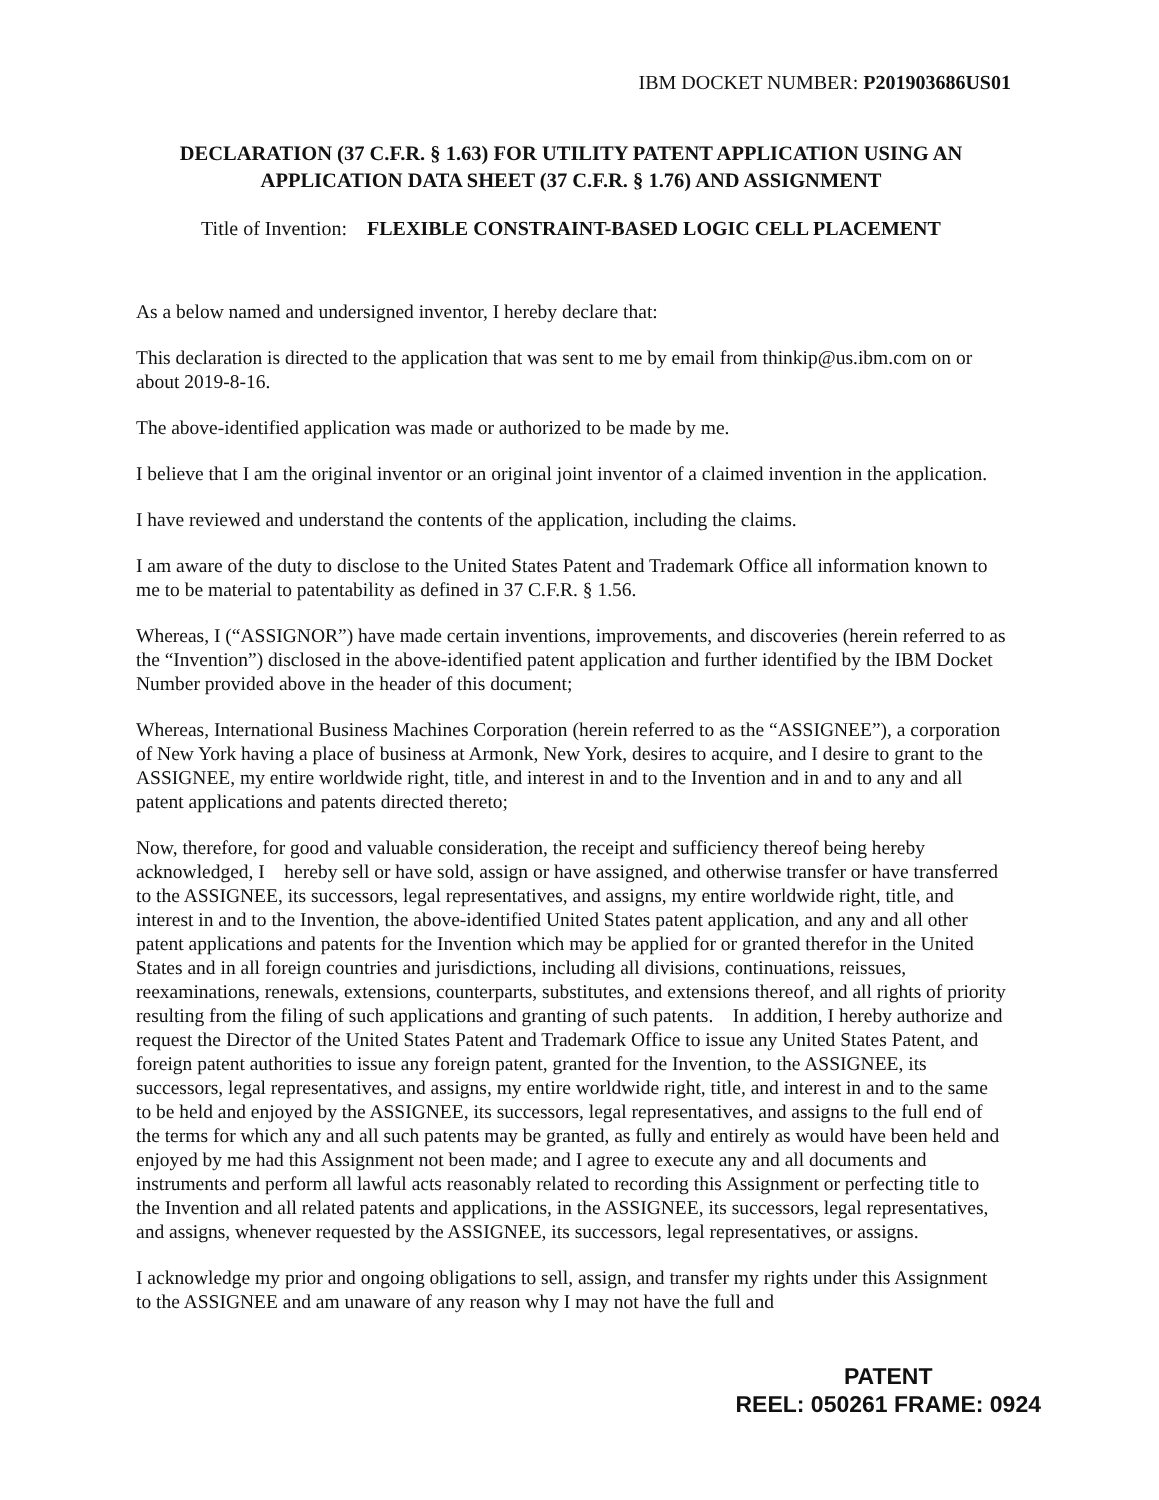IBM DOCKET NUMBER: P201903686US01
DECLARATION (37 C.F.R. § 1.63) FOR UTILITY PATENT APPLICATION USING AN APPLICATION DATA SHEET (37 C.F.R. § 1.76) AND ASSIGNMENT
Title of Invention: FLEXIBLE CONSTRAINT-BASED LOGIC CELL PLACEMENT
As a below named and undersigned inventor, I hereby declare that:
This declaration is directed to the application that was sent to me by email from thinkip@us.ibm.com on or about 2019-8-16.
The above-identified application was made or authorized to be made by me.
I believe that I am the original inventor or an original joint inventor of a claimed invention in the application.
I have reviewed and understand the contents of the application, including the claims.
I am aware of the duty to disclose to the United States Patent and Trademark Office all information known to me to be material to patentability as defined in 37 C.F.R. § 1.56.
Whereas, I (“ASSIGNOR”) have made certain inventions, improvements, and discoveries (herein referred to as the “Invention”) disclosed in the above-identified patent application and further identified by the IBM Docket Number provided above in the header of this document;
Whereas, International Business Machines Corporation (herein referred to as the “ASSIGNEE”), a corporation of New York having a place of business at Armonk, New York, desires to acquire, and I desire to grant to the ASSIGNEE, my entire worldwide right, title, and interest in and to the Invention and in and to any and all patent applications and patents directed thereto;
Now, therefore, for good and valuable consideration, the receipt and sufficiency thereof being hereby acknowledged, I hereby sell or have sold, assign or have assigned, and otherwise transfer or have transferred to the ASSIGNEE, its successors, legal representatives, and assigns, my entire worldwide right, title, and interest in and to the Invention, the above-identified United States patent application, and any and all other patent applications and patents for the Invention which may be applied for or granted therefor in the United States and in all foreign countries and jurisdictions, including all divisions, continuations, reissues, reexaminations, renewals, extensions, counterparts, substitutes, and extensions thereof, and all rights of priority resulting from the filing of such applications and granting of such patents. In addition, I hereby authorize and request the Director of the United States Patent and Trademark Office to issue any United States Patent, and foreign patent authorities to issue any foreign patent, granted for the Invention, to the ASSIGNEE, its successors, legal representatives, and assigns, my entire worldwide right, title, and interest in and to the same to be held and enjoyed by the ASSIGNEE, its successors, legal representatives, and assigns to the full end of the terms for which any and all such patents may be granted, as fully and entirely as would have been held and enjoyed by me had this Assignment not been made; and I agree to execute any and all documents and instruments and perform all lawful acts reasonably related to recording this Assignment or perfecting title to the Invention and all related patents and applications, in the ASSIGNEE, its successors, legal representatives, and assigns, whenever requested by the ASSIGNEE, its successors, legal representatives, or assigns.
I acknowledge my prior and ongoing obligations to sell, assign, and transfer my rights under this Assignment to the ASSIGNEE and am unaware of any reason why I may not have the full and
PATENT
REEL: 050261 FRAME: 0924